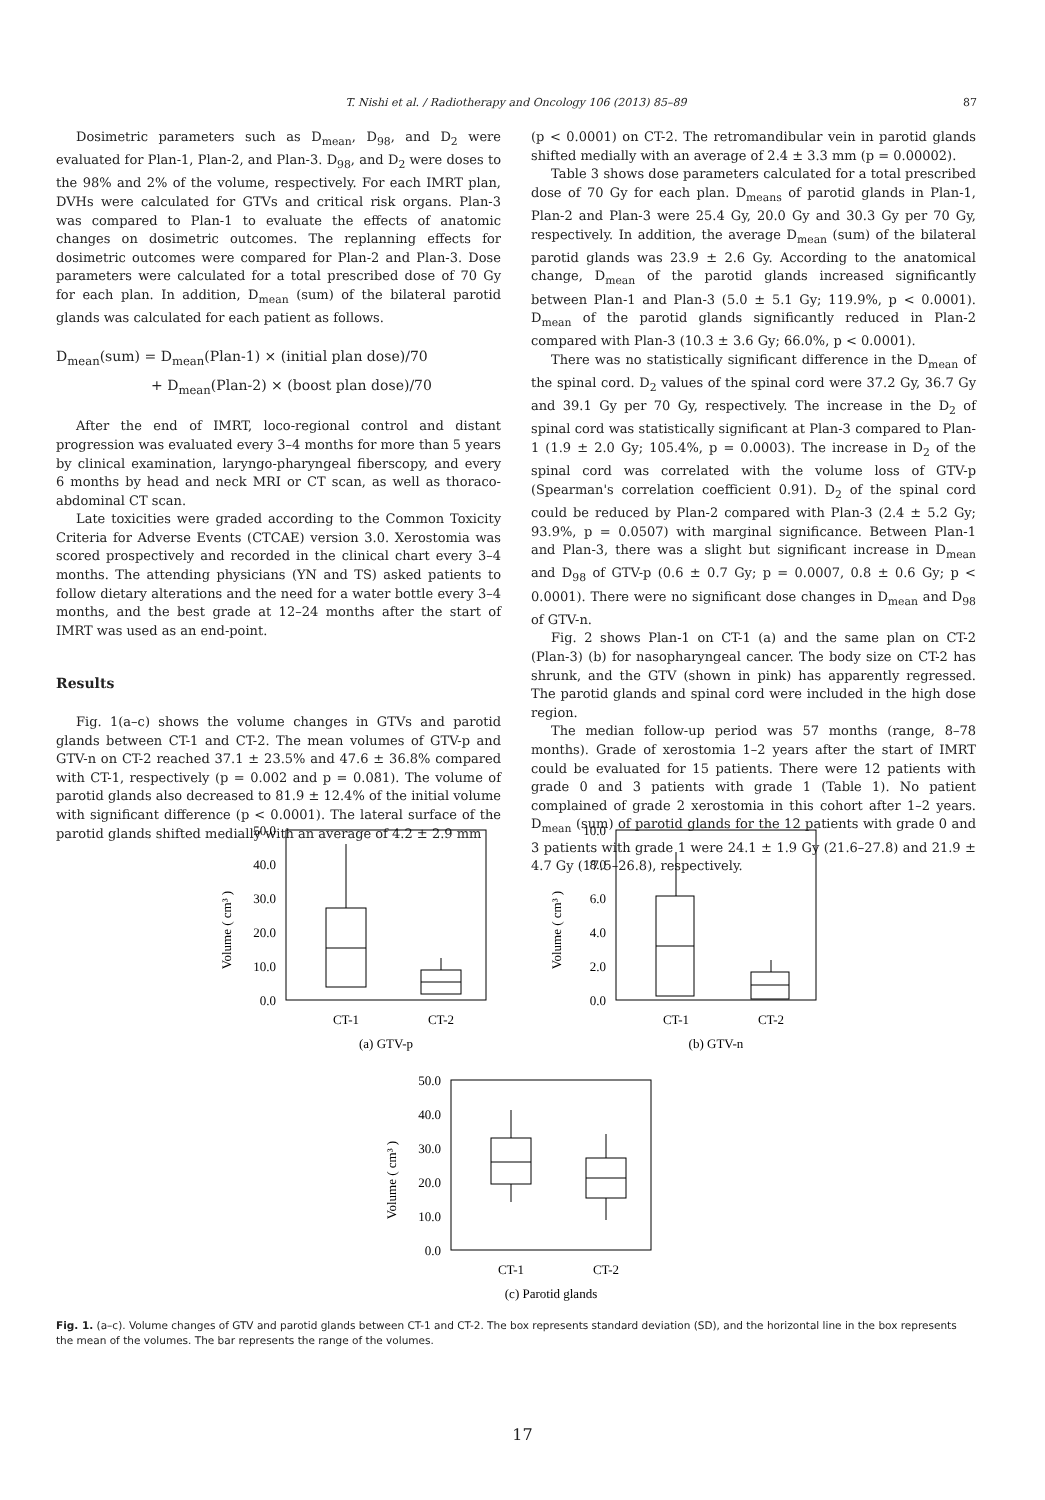T. Nishi et al. / Radiotherapy and Oncology 106 (2013) 85–89 87
Dosimetric parameters such as D<sub>mean</sub>, D<sub>98</sub>, and D<sub>2</sub> were evaluated for Plan-1, Plan-2, and Plan-3. D<sub>98</sub>, and D<sub>2</sub> were doses to the 98% and 2% of the volume, respectively. For each IMRT plan, DVHs were calculated for GTVs and critical risk organs. Plan-3 was compared to Plan-1 to evaluate the effects of anatomic changes on dosimetric outcomes. The replanning effects for dosimetric outcomes were compared for Plan-2 and Plan-3. Dose parameters were calculated for a total prescribed dose of 70 Gy for each plan. In addition, D<sub>mean</sub> (sum) of the bilateral parotid glands was calculated for each patient as follows.
D<sub>mean</sub>(sum) = D<sub>mean</sub>(Plan-1) × (initial plan dose)/70
+ D<sub>mean</sub>(Plan-2) × (boost plan dose)/70
After the end of IMRT, loco-regional control and distant progression was evaluated every 3–4 months for more than 5 years by clinical examination, laryngo-pharyngeal fiberscopy, and every 6 months by head and neck MRI or CT scan, as well as thoraco-abdominal CT scan.
Late toxicities were graded according to the Common Toxicity Criteria for Adverse Events (CTCAE) version 3.0. Xerostomia was scored prospectively and recorded in the clinical chart every 3–4 months. The attending physicians (YN and TS) asked patients to follow dietary alterations and the need for a water bottle every 3–4 months, and the best grade at 12–24 months after the start of IMRT was used as an end-point.
Results
Fig. 1(a–c) shows the volume changes in GTVs and parotid glands between CT-1 and CT-2. The mean volumes of GTV-p and GTV-n on CT-2 reached 37.1 ± 23.5% and 47.6 ± 36.8% compared with CT-1, respectively (p = 0.002 and p = 0.081). The volume of parotid glands also decreased to 81.9 ± 12.4% of the initial volume with significant difference (p < 0.0001). The lateral surface of the parotid glands shifted medially with an average of 4.2 ± 2.9 mm
(p < 0.0001) on CT-2. The retromandibular vein in parotid glands shifted medially with an average of 2.4 ± 3.3 mm (p = 0.00002).
Table 3 shows dose parameters calculated for a total prescribed dose of 70 Gy for each plan. D<sub>means</sub> of parotid glands in Plan-1, Plan-2 and Plan-3 were 25.4 Gy, 20.0 Gy and 30.3 Gy per 70 Gy, respectively. In addition, the average D<sub>mean</sub> (sum) of the bilateral parotid glands was 23.9 ± 2.6 Gy. According to the anatomical change, D<sub>mean</sub> of the parotid glands increased significantly between Plan-1 and Plan-3 (5.0 ± 5.1 Gy; 119.9%, p < 0.0001). D<sub>mean</sub> of the parotid glands significantly reduced in Plan-2 compared with Plan-3 (10.3 ± 3.6 Gy; 66.0%, p < 0.0001).
There was no statistically significant difference in the D<sub>mean</sub> of the spinal cord. D<sub>2</sub> values of the spinal cord were 37.2 Gy, 36.7 Gy and 39.1 Gy per 70 Gy, respectively. The increase in the D<sub>2</sub> of spinal cord was statistically significant at Plan-3 compared to Plan-1 (1.9 ± 2.0 Gy; 105.4%, p = 0.0003). The increase in D<sub>2</sub> of the spinal cord was correlated with the volume loss of GTV-p (Spearman's correlation coefficient 0.91). D<sub>2</sub> of the spinal cord could be reduced by Plan-2 compared with Plan-3 (2.4 ± 5.2 Gy; 93.9%, p = 0.0507) with marginal significance. Between Plan-1 and Plan-3, there was a slight but significant increase in D<sub>mean</sub> and D<sub>98</sub> of GTV-p (0.6 ± 0.7 Gy; p = 0.0007, 0.8 ± 0.6 Gy; p < 0.0001). There were no significant dose changes in D<sub>mean</sub> and D<sub>98</sub> of GTV-n.
Fig. 2 shows Plan-1 on CT-1 (a) and the same plan on CT-2 (Plan-3) (b) for nasopharyngeal cancer. The body size on CT-2 has shrunk, and the GTV (shown in pink) has apparently regressed. The parotid glands and spinal cord were included in the high dose region.
The median follow-up period was 57 months (range, 8–78 months). Grade of xerostomia 1–2 years after the start of IMRT could be evaluated for 15 patients. There were 12 patients with grade 0 and 3 patients with grade 1 (Table 1). No patient complained of grade 2 xerostomia in this cohort after 1–2 years. D<sub>mean</sub> (sum) of parotid glands for the 12 patients with grade 0 and 3 patients with grade 1 were 24.1 ± 1.9 Gy (21.6–27.8) and 21.9 ± 4.7 Gy (17.5–26.8), respectively.
50.0
40.0
30.0
20.0
10.0
0.0
Volume ( cm³ )
CT-1
CT-2
(a) GTV-p
10.0
8.0
6.0
4.0
2.0
0.0
Volume ( cm³ )
CT-1
CT-2
(b) GTV-n
50.0
40.0
30.0
20.0
10.0
0.0
Volume ( cm³ )
CT-1
CT-2
(c) Parotid glands
Fig. 1. (a–c). Volume changes of GTV and parotid glands between CT-1 and CT-2. The box represents standard deviation (SD), and the horizontal line in the box represents the mean of the volumes. The bar represents the range of the volumes.
17